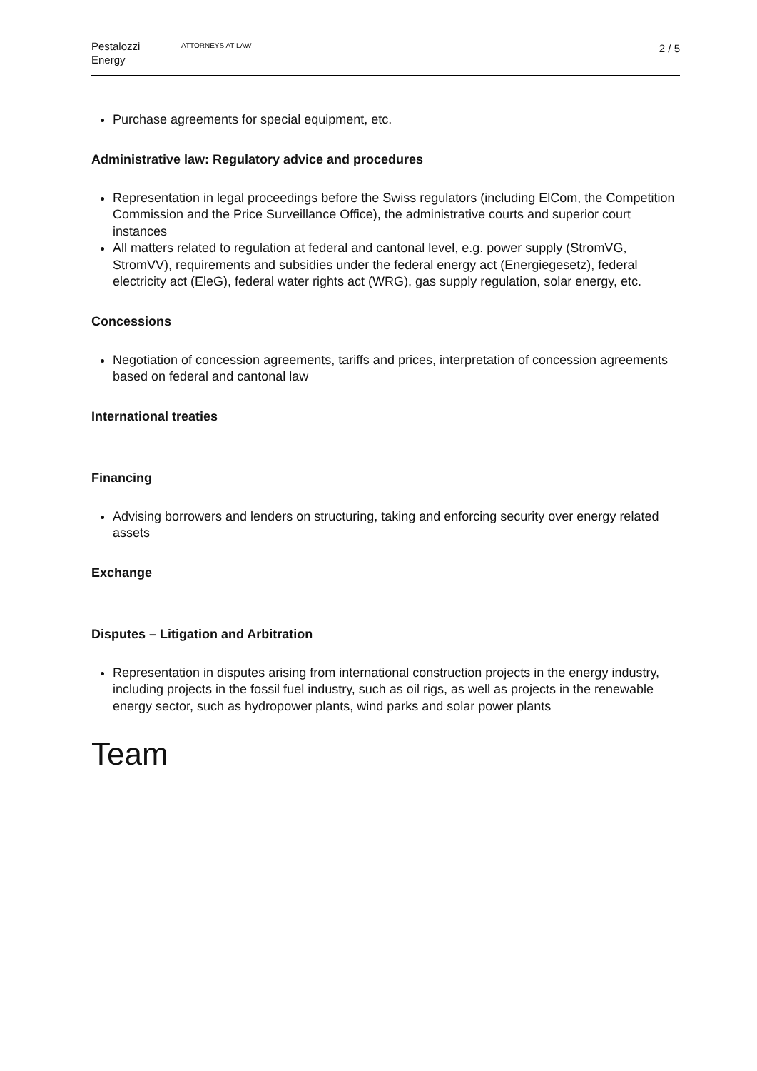Pestalozzi
Energy
ATTORNEYS AT LAW
2 / 5
Purchase agreements for special equipment, etc.
Administrative law: Regulatory advice and procedures
Representation in legal proceedings before the Swiss regulators (including ElCom, the Competition Commission and the Price Surveillance Office), the administrative courts and superior court instances
All matters related to regulation at federal and cantonal level, e.g. power supply (StromVG, StromVV), requirements and subsidies under the federal energy act (Energiegesetz), federal electricity act (EleG), federal water rights act (WRG), gas supply regulation, solar energy, etc.
Concessions
Negotiation of concession agreements, tariffs and prices, interpretation of concession agreements based on federal and cantonal law
International treaties
Financing
Advising borrowers and lenders on structuring, taking and enforcing security over energy related assets
Exchange
Disputes – Litigation and Arbitration
Representation in disputes arising from international construction projects in the energy industry, including projects in the fossil fuel industry, such as oil rigs, as well as projects in the renewable energy sector, such as hydropower plants, wind parks and solar power plants
Team